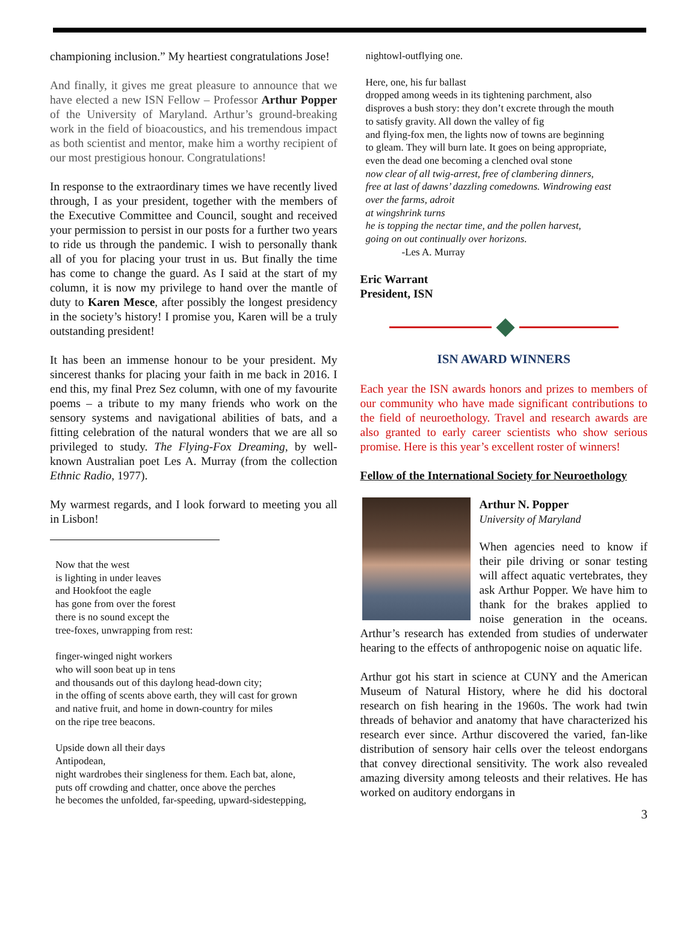championing inclusion.” My heartiest congratulations Jose!
And finally, it gives me great pleasure to announce that we have elected a new ISN Fellow – Professor Arthur Popper of the University of Maryland. Arthur’s ground-breaking work in the field of bioacoustics, and his tremendous impact as both scientist and mentor, make him a worthy recipient of our most prestigious honour. Congratulations!
In response to the extraordinary times we have recently lived through, I as your president, together with the members of the Executive Committee and Council, sought and received your permission to persist in our posts for a further two years to ride us through the pandemic. I wish to personally thank all of you for placing your trust in us. But finally the time has come to change the guard. As I said at the start of my column, it is now my privilege to hand over the mantle of duty to Karen Mesce, after possibly the longest presidency in the society’s history! I promise you, Karen will be a truly outstanding president!
It has been an immense honour to be your president. My sincerest thanks for placing your faith in me back in 2016. I end this, my final Prez Sez column, with one of my favourite poems – a tribute to my many friends who work on the sensory systems and navigational abilities of bats, and a fitting celebration of the natural wonders that we are all so privileged to study. The Flying-Fox Dreaming, by well-known Australian poet Les A. Murray (from the collection Ethnic Radio, 1977).
My warmest regards, and I look forward to meeting you all in Lisbon!
Now that the west
is lighting in under leaves
and Hookfoot the eagle
has gone from over the forest
there is no sound except the
tree-foxes, unwrapping from rest:
finger-winged night workers
who will soon beat up in tens
and thousands out of this daylong head-down city;
in the offing of scents above earth, they will cast for grown
and native fruit, and home in down-country for miles
on the ripe tree beacons.
Upside down all their days
Antipodean,
night wardrobes their singleness for them. Each bat, alone,
puts off crowding and chatter, once above the perches
he becomes the unfolded, far-speeding, upward-sidestepping,
nightowl-outflying one.
Here, one, his fur ballast
dropped among weeds in its tightening parchment, also
disproves a bush story: they don’t excrete through the mouth
to satisfy gravity. All down the valley of fig
and flying-fox men, the lights now of towns are beginning
to gleam. They will burn late. It goes on being appropriate,
even the dead one becoming a clenched oval stone
now clear of all twig-arrest, free of clambering dinners,
free at last of dawns’ dazzling comedowns. Windrowing east
over the farms, adroit
at wingshrink turns
he is topping the nectar time, and the pollen harvest,
going on out continually over horizons.
-Les A. Murray
Eric Warrant
President, ISN
ISN AWARD WINNERS
Each year the ISN awards honors and prizes to members of our community who have made significant contributions to the field of neuroethology. Travel and research awards are also granted to early career scientists who show serious promise. Here is this year’s excellent roster of winners!
Fellow of the International Society for Neuroethology
Arthur N. Popper
University of Maryland
When agencies need to know if their pile driving or sonar testing will affect aquatic vertebrates, they ask Arthur Popper. We have him to thank for the brakes applied to noise generation in the oceans. Arthur’s research has extended from studies of underwater hearing to the effects of anthropogenic noise on aquatic life.
Arthur got his start in science at CUNY and the American Museum of Natural History, where he did his doctoral research on fish hearing in the 1960s. The work had twin threads of behavior and anatomy that have characterized his research ever since. Arthur discovered the varied, fan-like distribution of sensory hair cells over the teleost endorgans that convey directional sensitivity. The work also revealed amazing diversity among teleosts and their relatives. He has worked on auditory endorgans in
3